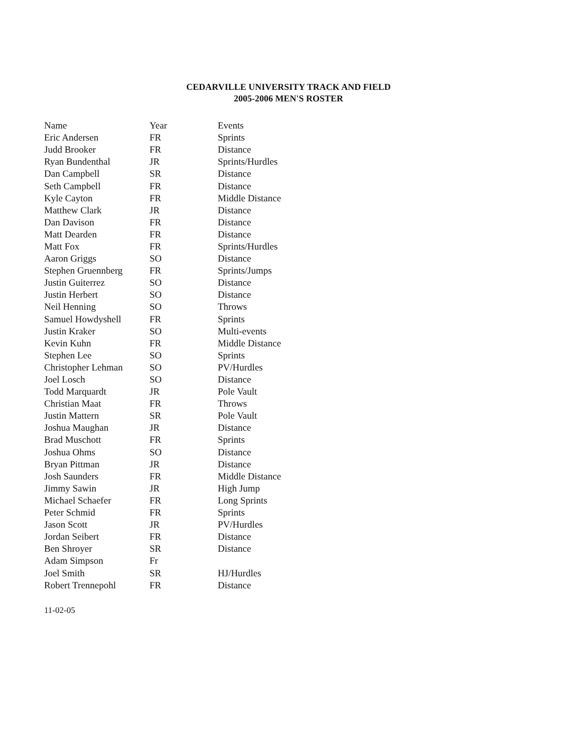CEDARVILLE UNIVERSITY TRACK AND FIELD
2005-2006 MEN'S ROSTER
| Name | Year | Events |
| --- | --- | --- |
| Eric Andersen | FR | Sprints |
| Judd Brooker | FR | Distance |
| Ryan Bundenthal | JR | Sprints/Hurdles |
| Dan Campbell | SR | Distance |
| Seth Campbell | FR | Distance |
| Kyle Cayton | FR | Middle Distance |
| Matthew Clark | JR | Distance |
| Dan Davison | FR | Distance |
| Matt Dearden | FR | Distance |
| Matt Fox | FR | Sprints/Hurdles |
| Aaron Griggs | SO | Distance |
| Stephen Gruennberg | FR | Sprints/Jumps |
| Justin Guiterrez | SO | Distance |
| Justin Herbert | SO | Distance |
| Neil Henning | SO | Throws |
| Samuel Howdyshell | FR | Sprints |
| Justin Kraker | SO | Multi-events |
| Kevin Kuhn | FR | Middle Distance |
| Stephen Lee | SO | Sprints |
| Christopher Lehman | SO | PV/Hurdles |
| Joel Losch | SO | Distance |
| Todd Marquardt | JR | Pole Vault |
| Christian Maat | FR | Throws |
| Justin Mattern | SR | Pole Vault |
| Joshua Maughan | JR | Distance |
| Brad Muschott | FR | Sprints |
| Joshua Ohms | SO | Distance |
| Bryan Pittman | JR | Distance |
| Josh Saunders | FR | Middle Distance |
| Jimmy Sawin | JR | High Jump |
| Michael Schaefer | FR | Long Sprints |
| Peter Schmid | FR | Sprints |
| Jason Scott | JR | PV/Hurdles |
| Jordan Seibert | FR | Distance |
| Ben Shroyer | SR | Distance |
| Adam Simpson | Fr | |
| Joel Smith | SR | HJ/Hurdles |
| Robert Trennepohl | FR | Distance |
11-02-05